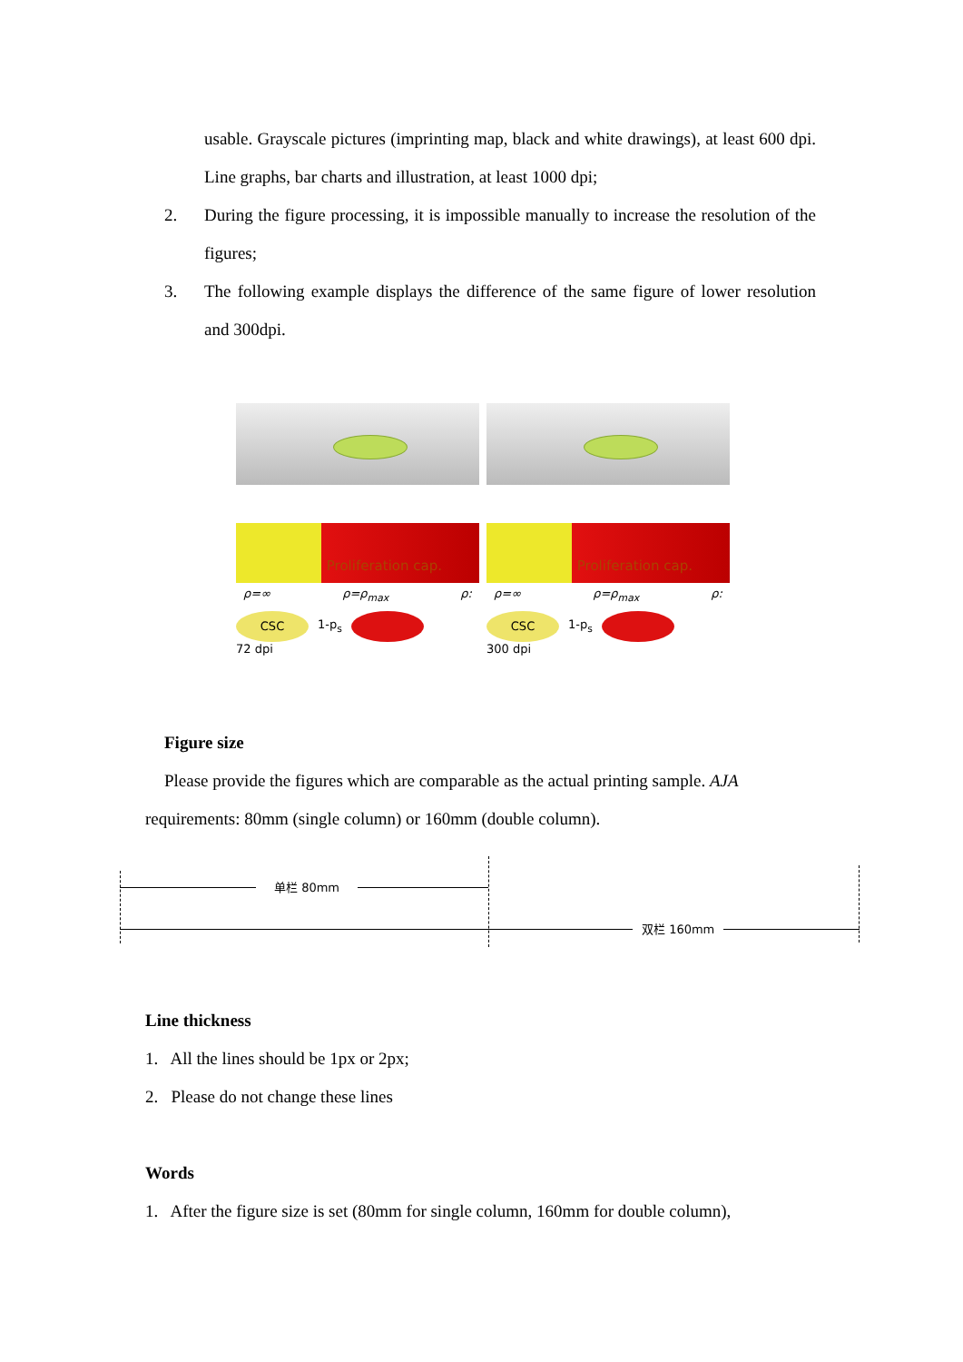usable. Grayscale pictures (imprinting map, black and white drawings), at least 600 dpi. Line graphs, bar charts and illustration, at least 1000 dpi;
2. During the figure processing, it is impossible manually to increase the resolution of the figures;
3. The following example displays the difference of the same figure of lower resolution and 300dpi.
Proliferation cap.
ρ=∞ ρ=ρ<sub>max</sub> ρ:
CSC
1-p<sub>s</sub>
72 dpi
Proliferation cap.
ρ=∞ ρ=ρ<sub>max</sub> ρ:
CSC
1-p<sub>s</sub>
300 dpi
Figure size
Please provide the figures which are comparable as the actual printing sample. AJA
requirements: 80mm (single column) or 160mm (double column).
单栏 80mm
双栏 160mm
Line thickness
1. All the lines should be 1px or 2px;
2. Please do not change these lines
Words
1. After the figure size is set (80mm for single column, 160mm for double column),